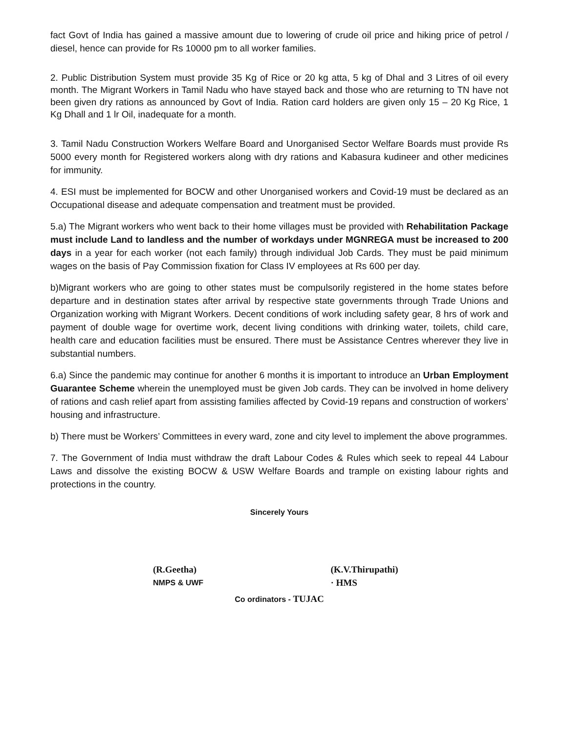fact Govt of India has gained a massive amount due to lowering of crude oil price and hiking price of petrol / diesel, hence can provide for Rs 10000 pm to all worker families.
2. Public Distribution System must provide 35 Kg of Rice or 20 kg atta, 5 kg of Dhal and 3 Litres of oil every month. The Migrant Workers in Tamil Nadu who have stayed back and those who are returning to TN have not been given dry rations as announced by Govt of India. Ration card holders are given only 15 – 20 Kg Rice, 1 Kg Dhall and 1 lr Oil, inadequate for a month.
3. Tamil Nadu Construction Workers Welfare Board and Unorganised Sector Welfare Boards must provide Rs 5000 every month for Registered workers along with dry rations and Kabasura kudineer and other medicines for immunity.
4. ESI must be implemented for BOCW and other Unorganised workers and Covid-19 must be declared as an Occupational disease and adequate compensation and treatment must be provided.
5.a) The Migrant workers who went back to their home villages must be provided with Rehabilitation Package must include Land to landless and the number of workdays under MGNREGA must be increased to 200 days in a year for each worker (not each family) through individual Job Cards. They must be paid minimum wages on the basis of Pay Commission fixation for Class IV employees at Rs 600 per day.
b)Migrant workers who are going to other states must be compulsorily registered in the home states before departure and in destination states after arrival by respective state governments through Trade Unions and Organization working with Migrant Workers. Decent conditions of work including safety gear, 8 hrs of work and payment of double wage for overtime work, decent living conditions with drinking water, toilets, child care, health care and education facilities must be ensured. There must be Assistance Centres wherever they live in substantial numbers.
6.a) Since the pandemic may continue for another 6 months it is important to introduce an Urban Employment Guarantee Scheme wherein the unemployed must be given Job cards. They can be involved in home delivery of rations and cash relief apart from assisting families affected by Covid-19 repans and construction of workers’ housing and infrastructure.
b) There must be Workers’ Committees in every ward, zone and city level to implement the above programmes.
7. The Government of India must withdraw the draft Labour Codes & Rules which seek to repeal 44 Labour Laws and dissolve the existing BOCW & USW Welfare Boards and trample on existing labour rights and protections in the country.
Sincerely Yours
(R.Geetha) (K.V.Thirupathi)
NMPS & UWF
· HMS
Co ordinators - TUJAC